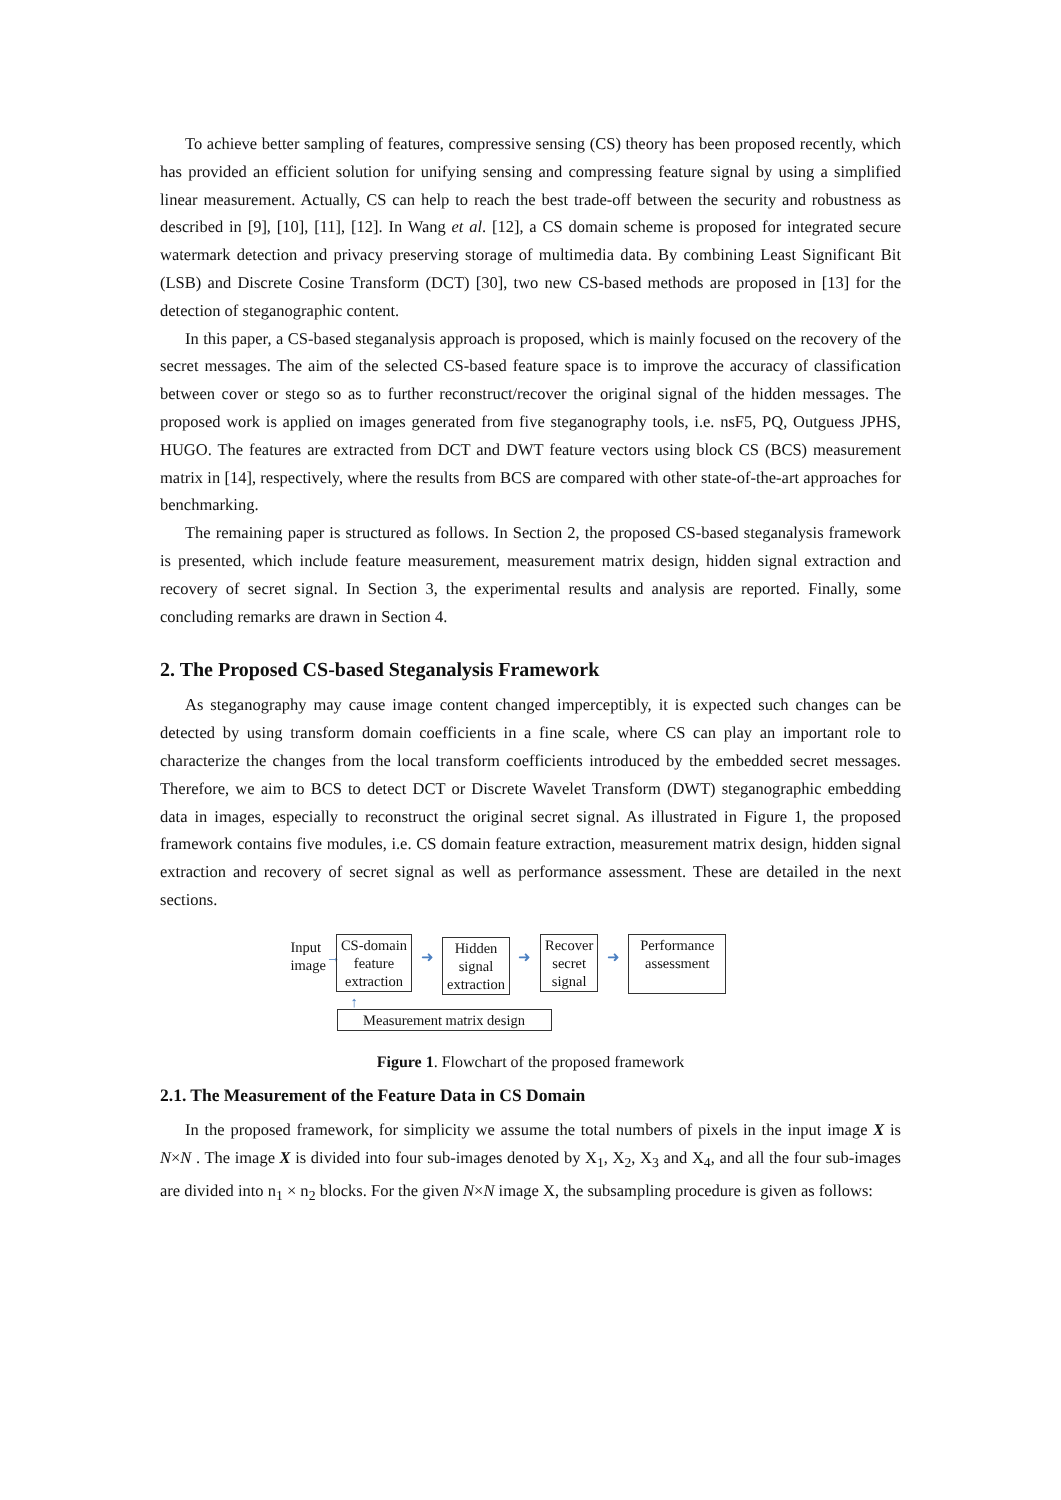To achieve better sampling of features, compressive sensing (CS) theory has been proposed recently, which has provided an efficient solution for unifying sensing and compressing feature signal by using a simplified linear measurement. Actually, CS can help to reach the best trade-off between the security and robustness as described in [9], [10], [11], [12]. In Wang et al. [12], a CS domain scheme is proposed for integrated secure watermark detection and privacy preserving storage of multimedia data. By combining Least Significant Bit (LSB) and Discrete Cosine Transform (DCT) [30], two new CS-based methods are proposed in [13] for the detection of steganographic content.
In this paper, a CS-based steganalysis approach is proposed, which is mainly focused on the recovery of the secret messages. The aim of the selected CS-based feature space is to improve the accuracy of classification between cover or stego so as to further reconstruct/recover the original signal of the hidden messages. The proposed work is applied on images generated from five steganography tools, i.e. nsF5, PQ, Outguess JPHS, HUGO. The features are extracted from DCT and DWT feature vectors using block CS (BCS) measurement matrix in [14], respectively, where the results from BCS are compared with other state-of-the-art approaches for benchmarking.
The remaining paper is structured as follows. In Section 2, the proposed CS-based steganalysis framework is presented, which include feature measurement, measurement matrix design, hidden signal extraction and recovery of secret signal. In Section 3, the experimental results and analysis are reported. Finally, some concluding remarks are drawn in Section 4.
2. The Proposed CS-based Steganalysis Framework
As steganography may cause image content changed imperceptibly, it is expected such changes can be detected by using transform domain coefficients in a fine scale, where CS can play an important role to characterize the changes from the local transform coefficients introduced by the embedded secret messages. Therefore, we aim to BCS to detect DCT or Discrete Wavelet Transform (DWT) steganographic embedding data in images, especially to reconstruct the original secret signal. As illustrated in Figure 1, the proposed framework contains five modules, i.e. CS domain feature extraction, measurement matrix design, hidden signal extraction and recovery of secret signal as well as performance assessment. These are detailed in the next sections.
Input
image
→
CS-domain
feature
extraction
➜
Hidden
signal
extraction
➜
Recover
secret
signal
➜
Performance
assessment
↑
Measurement matrix design
Figure 1. Flowchart of the proposed framework
2.1. The Measurement of the Feature Data in CS Domain
In the proposed framework, for simplicity we assume the total numbers of pixels in the input image X is N×N . The image X is divided into four sub-images denoted by X<sub>1</sub>, X<sub>2</sub>, X<sub>3</sub> and X<sub>4</sub>, and all the four sub-images are divided into n<sub>1</sub> × n<sub>2</sub> blocks. For the given N×N image X, the subsampling procedure is given as follows: